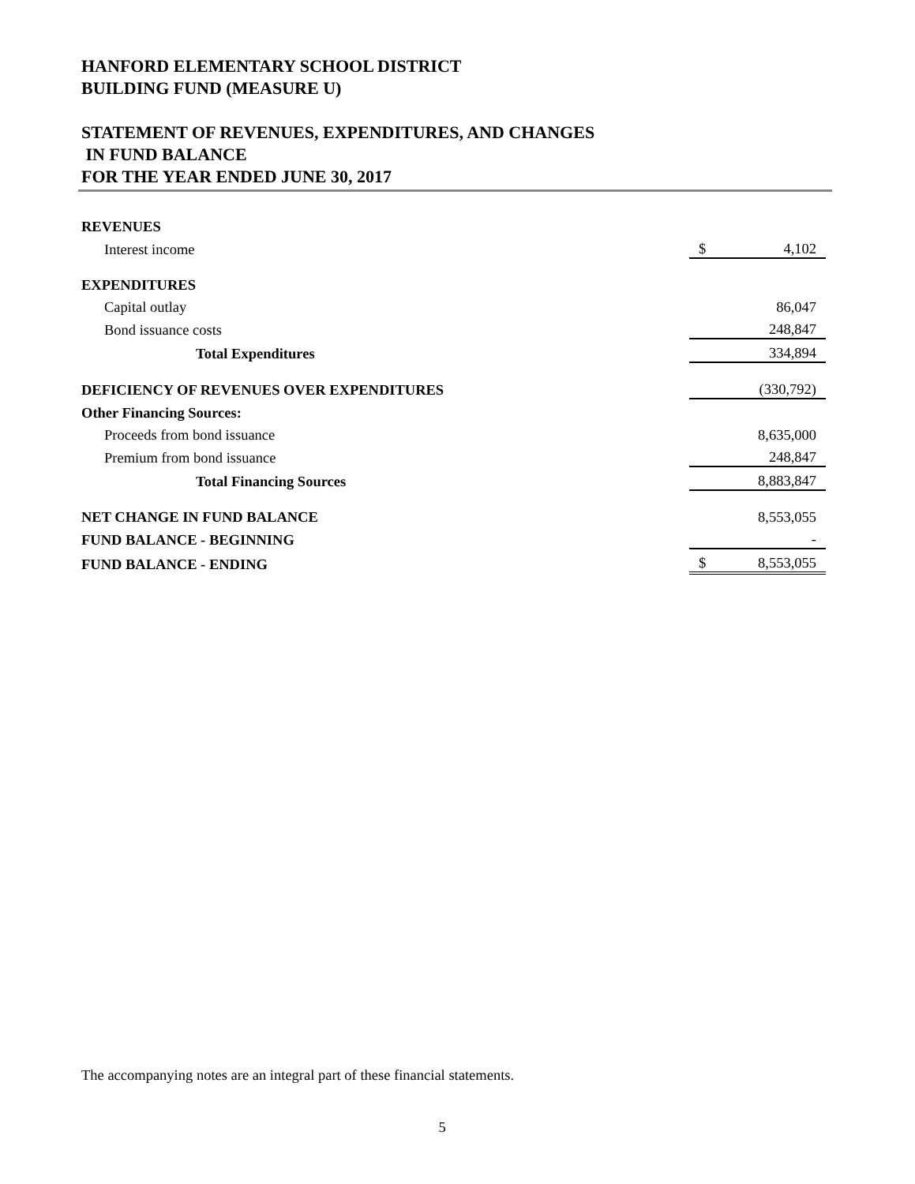HANFORD ELEMENTARY SCHOOL DISTRICT
BUILDING FUND (MEASURE U)
STATEMENT OF REVENUES, EXPENDITURES, AND CHANGES
IN FUND BALANCE
FOR THE YEAR ENDED JUNE 30, 2017
| REVENUES | | |
| Interest income | $ | 4,102 |
| EXPENDITURES | | |
| Capital outlay | | 86,047 |
| Bond issuance costs | | 248,847 |
| Total Expenditures | | 334,894 |
| DEFICIENCY OF REVENUES OVER EXPENDITURES | | (330,792) |
| Other Financing Sources: | | |
| Proceeds from bond issuance | | 8,635,000 |
| Premium from bond issuance | | 248,847 |
| Total Financing Sources | | 8,883,847 |
| NET CHANGE IN FUND BALANCE | | 8,553,055 |
| FUND BALANCE - BEGINNING | | - |
| FUND BALANCE - ENDING | $ | 8,553,055 |
The accompanying notes are an integral part of these financial statements.
5